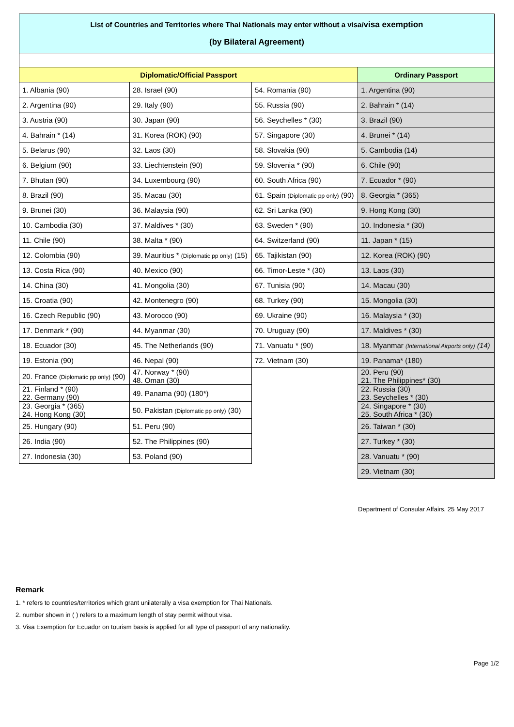| List of Countries and Territories where Thai Nationals may enter without a visa/ visa exemption (by Bilateral Agreement) | | | |
| Diplomatic/Official Passport | | | Ordinary Passport |
| 1. Albania (90) | 28. Israel (90) | 54. Romania (90) | 1. Argentina (90) |
| 2. Argentina (90) | 29. Italy (90) | 55. Russia (90) | 2. Bahrain * (14) |
| 3. Austria (90) | 30. Japan (90) | 56. Seychelles * (30) | 3. Brazil (90) |
| 4. Bahrain * (14) | 31. Korea (ROK) (90) | 57. Singapore (30) | 4. Brunei * (14) |
| 5. Belarus (90) | 32. Laos (30) | 58. Slovakia (90) | 5. Cambodia (14) |
| 6. Belgium (90) | 33. Liechtenstein (90) | 59. Slovenia * (90) | 6. Chile (90) |
| 7. Bhutan (90) | 34. Luxembourg (90) | 60. South Africa (90) | 7. Ecuador * (90) |
| 8. Brazil (90) | 35. Macau (30) | 61. Spain (Diplomatic pp only) (90) | 8. Georgia * (365) |
| 9. Brunei (30) | 36. Malaysia (90) | 62. Sri Lanka (90) | 9. Hong Kong (30) |
| 10. Cambodia (30) | 37. Maldives * (30) | 63. Sweden * (90) | 10. Indonesia * (30) |
| 11. Chile (90) | 38. Malta * (90) | 64. Switzerland (90) | 11. Japan * (15) |
| 12. Colombia (90) | 39. Mauritius * (Diplomatic pp only) (15) | 65. Tajikistan (90) | 12. Korea (ROK) (90) |
| 13. Costa Rica (90) | 40. Mexico (90) | 66. Timor-Leste * (30) | 13. Laos (30) |
| 14. China (30) | 41. Mongolia (30) | 67. Tunisia (90) | 14. Macau (30) |
| 15. Croatia (90) | 42. Montenegro (90) | 68. Turkey (90) | 15. Mongolia (30) |
| 16. Czech Republic (90) | 43. Morocco (90) | 69. Ukraine (90) | 16. Malaysia * (30) |
| 17. Denmark * (90) | 44. Myanmar (30) | 70. Uruguay (90) | 17. Maldives * (30) |
| 18. Ecuador (30) | 45. The Netherlands (90) | 71. Vanuatu * (90) | 18. Myanmar (International Airports only) (14) |
| 19. Estonia (90) | 46. Nepal (90) | 72. Vietnam (30) | 19. Panama* (180) |
| 20. France (Diplomatic pp only) (90) | 47. Norway * (90) 48. Oman (30) | | 20. Peru (90) 21. The Philippines* (30) |
| 21. Finland * (90) 22. Germany (90) | 49. Panama (90) (180*) | | 22. Russia (30) 23. Seychelles * (30) |
| 23. Georgia * (365) 24. Hong Kong (30) | 50. Pakistan (Diplomatic pp only) (30) | | 24. Singapore * (30) 25. South Africa * (30) |
| 25. Hungary (90) | 51. Peru (90) | | 26. Taiwan * (30) |
| 26. India (90) | 52. The Philippines (90) | | 27. Turkey * (30) |
| 27. Indonesia (30) | 53. Poland (90) | | 28. Vanuatu * (90) |
| | | | 29. Vietnam (30) |
Department of Consular Affairs, 25 May 2017
Remark
1. * refers to countries/territories which grant unilaterally a visa exemption for Thai Nationals.
2. number shown in ( ) refers to a maximum length of stay permit without visa.
3. Visa Exemption for Ecuador on tourism basis is applied for all type of passport of any nationality.
Page 1/2